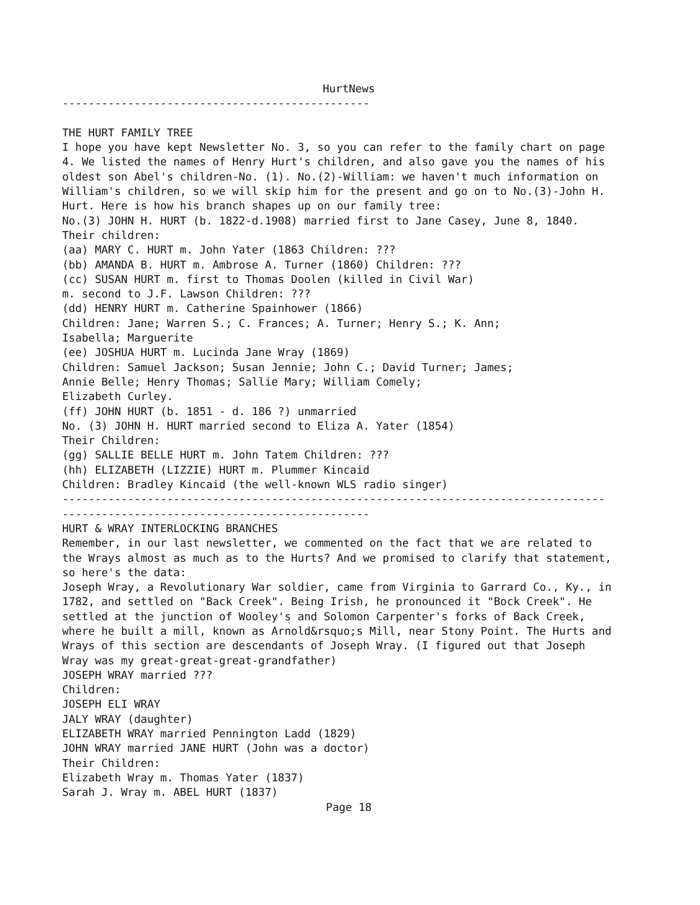HurtNews
----------------------------------------------- THE HURT FAMILY TREE I hope you have kept Newsletter No. 3, so you can refer to the family chart on page 4. We listed the names of Henry Hurt's children, and also gave you the names of his oldest son Abel's children-No. (1). No.(2)-William: we haven't much information on William's children, so we will skip him for the present and go on to No.(3)-John H. Hurt. Here is how his branch shapes up on our family tree: No.(3) JOHN H. HURT (b. 1822-d.1908) married first to Jane Casey, June 8, 1840. Their children: (aa) MARY C. HURT m. John Yater (1863 Children: ??? (bb) AMANDA B. HURT m. Ambrose A. Turner (1860) Children: ??? (cc) SUSAN HURT m. first to Thomas Doolen (killed in Civil War) m. second to J.F. Lawson Children: ??? (dd) HENRY HURT m. Catherine Spainhower (1866) Children: Jane; Warren S.; C. Frances; A. Turner; Henry S.; K. Ann; Isabella; Marguerite (ee) JOSHUA HURT m. Lucinda Jane Wray (1869) Children: Samuel Jackson; Susan Jennie; John C.; David Turner; James; Annie Belle; Henry Thomas; Sallie Mary; William Comely; Elizabeth Curley. (ff) JOHN HURT (b. 1851 - d. 186 ?) unmarried No. (3) JOHN H. HURT married second to Eliza A. Yater (1854) Their Children: (gg) SALLIE BELLE HURT m. John Tatem Children: ??? (hh) ELIZABETH (LIZZIE) HURT m. Plummer Kincaid Children: Bradley Kincaid (the well-known WLS radio singer) ----------------------------------------------------------------------------------- ----------------------------------------------- HURT & WRAY INTERLOCKING BRANCHES Remember, in our last newsletter, we commented on the fact that we are related to the Wrays almost as much as to the Hurts? And we promised to clarify that statement, so here's the data: Joseph Wray, a Revolutionary War soldier, came from Virginia to Garrard Co., Ky., in 1782, and settled on "Back Creek". Being Irish, he pronounced it "Bock Creek". He settled at the junction of Wooley's and Solomon Carpenter's forks of Back Creek, where he built a mill, known as Arnold&rsquo;s Mill, near Stony Point. The Hurts and Wrays of this section are descendants of Joseph Wray. (I figured out that Joseph Wray was my great-great-great-grandfather) JOSEPH WRAY married ??? Children: JOSEPH ELI WRAY JALY WRAY (daughter) ELIZABETH WRAY married Pennington Ladd (1829) JOHN WRAY married JANE HURT (John was a doctor) Their Children: Elizabeth Wray m. Thomas Yater (1837) Sarah J. Wray m. ABEL HURT (1837)
Page 18